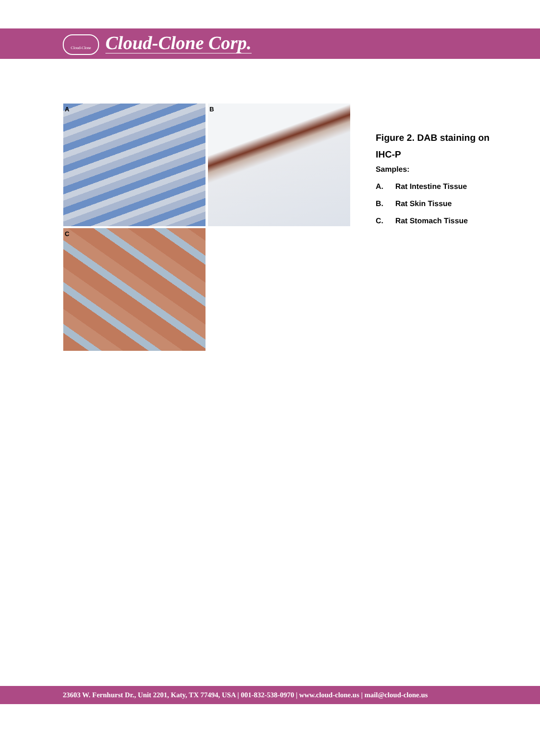Cloud-Clone Cloud-Clone Corp.
A B
C
Figure 2. DAB staining on
IHC-P
Samples:
A. Rat Intestine Tissue
B. Rat Skin Tissue
C. Rat Stomach Tissue
23603 W. Fernhurst Dr., Unit 2201, Katy, TX 77494, USA | 001-832-538-0970 | www.cloud-clone.us | mail@cloud-clone.us